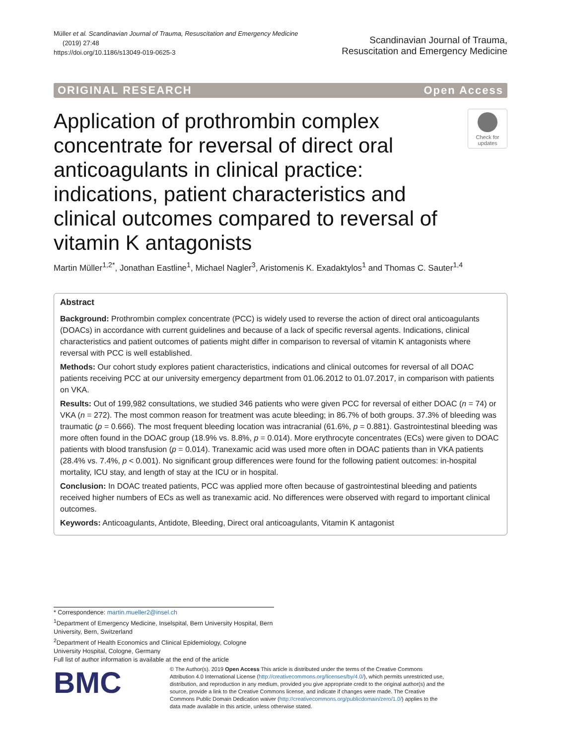Müller et al. Scandinavian Journal of Trauma, Resuscitation and Emergency Medicine
(2019) 27:48
https://doi.org/10.1186/s13049-019-0625-3
Scandinavian Journal of Trauma,
Resuscitation and Emergency Medicine
ORIGINAL RESEARCH Open Access
Application of prothrombin complex concentrate for reversal of direct oral anticoagulants in clinical practice: indications, patient characteristics and clinical outcomes compared to reversal of vitamin K antagonists
Check for updates
Martin Müller<sup>1,2*</sup>, Jonathan Eastline<sup>1</sup>, Michael Nagler<sup>3</sup>, Aristomenis K. Exadaktylos<sup>1</sup> and Thomas C. Sauter<sup>1,4</sup>
Abstract
Background: Prothrombin complex concentrate (PCC) is widely used to reverse the action of direct oral anticoagulants (DOACs) in accordance with current guidelines and because of a lack of specific reversal agents. Indications, clinical characteristics and patient outcomes of patients might differ in comparison to reversal of vitamin K antagonists where reversal with PCC is well established.
Methods: Our cohort study explores patient characteristics, indications and clinical outcomes for reversal of all DOAC patients receiving PCC at our university emergency department from 01.06.2012 to 01.07.2017, in comparison with patients on VKA.
Results: Out of 199,982 consultations, we studied 346 patients who were given PCC for reversal of either DOAC (n = 74) or VKA (n = 272). The most common reason for treatment was acute bleeding; in 86.7% of both groups. 37.3% of bleeding was traumatic (p = 0.666). The most frequent bleeding location was intracranial (61.6%, p = 0.881). Gastrointestinal bleeding was more often found in the DOAC group (18.9% vs. 8.8%, p = 0.014). More erythrocyte concentrates (ECs) were given to DOAC patients with blood transfusion (p = 0.014). Tranexamic acid was used more often in DOAC patients than in VKA patients (28.4% vs. 7.4%, p < 0.001). No significant group differences were found for the following patient outcomes: in-hospital mortality, ICU stay, and length of stay at the ICU or in hospital.
Conclusion: In DOAC treated patients, PCC was applied more often because of gastrointestinal bleeding and patients received higher numbers of ECs as well as tranexamic acid. No differences were observed with regard to important clinical outcomes.
Keywords: Anticoagulants, Antidote, Bleeding, Direct oral anticoagulants, Vitamin K antagonist
* Correspondence: martin.mueller2@insel.ch
<sup>1</sup> Department of Emergency Medicine, Inselspital, Bern University Hospital, Bern University, Bern, Switzerland
<sup>2</sup> Department of Health Economics and Clinical Epidemiology, Cologne University Hospital, Cologne, Germany
Full list of author information is available at the end of the article
BMC
© The Author(s). 2019 Open Access This article is distributed under the terms of the Creative Commons Attribution 4.0 International License (http://creativecommons.org/licenses/by/4.0/), which permits unrestricted use, distribution, and reproduction in any medium, provided you give appropriate credit to the original author(s) and the source, provide a link to the Creative Commons license, and indicate if changes were made. The Creative Commons Public Domain Dedication waiver (http://creativecommons.org/publicdomain/zero/1.0/) applies to the data made available in this article, unless otherwise stated.